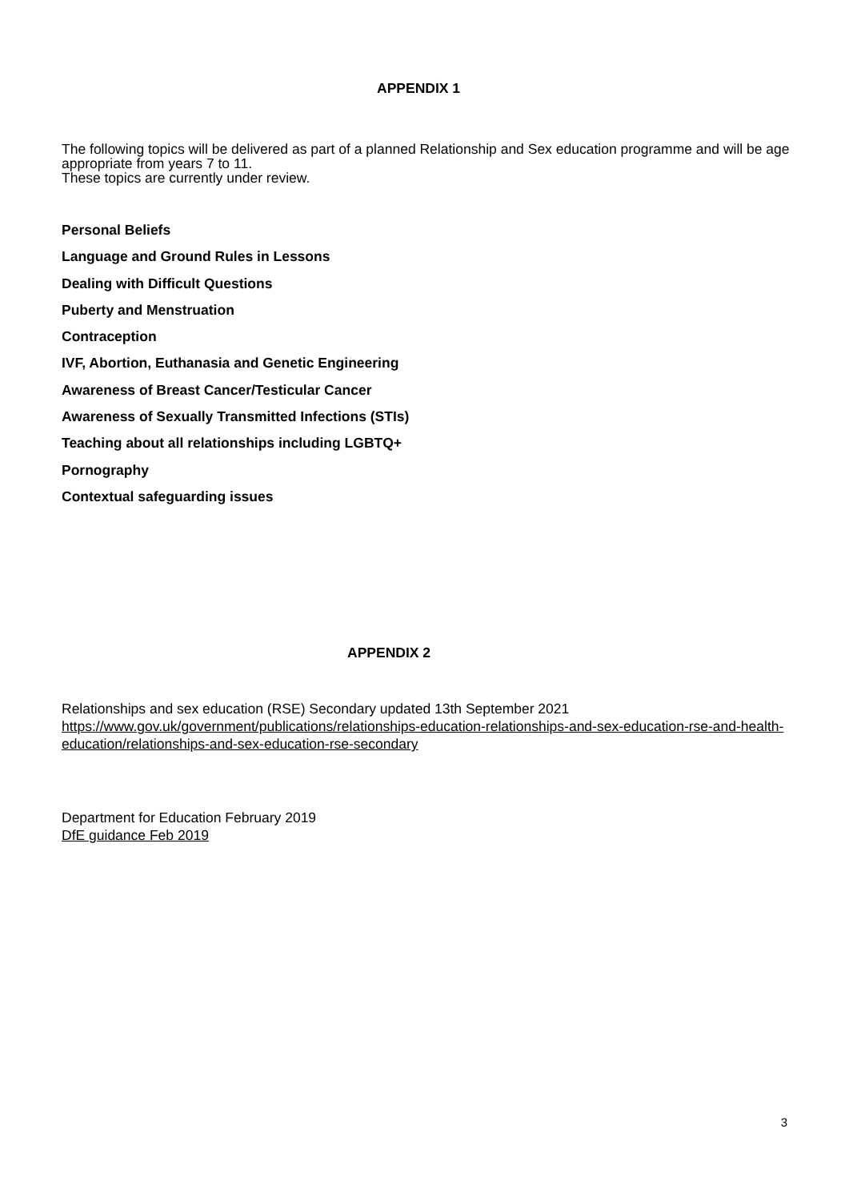APPENDIX 1
The following topics will be delivered as part of a planned Relationship and Sex education programme and will be age appropriate from years 7 to 11.
These topics are currently under review.
Personal Beliefs
Language and Ground Rules in Lessons
Dealing with Difficult Questions
Puberty and Menstruation
Contraception
IVF, Abortion, Euthanasia and Genetic Engineering
Awareness of Breast Cancer/Testicular Cancer
Awareness of Sexually Transmitted Infections (STIs)
Teaching about all relationships including LGBTQ+
Pornography
Contextual safeguarding issues
APPENDIX 2
Relationships and sex education (RSE) Secondary updated 13th September 2021
https://www.gov.uk/government/publications/relationships-education-relationships-and-sex-education-rse-and-health-education/relationships-and-sex-education-rse-secondary
Department for Education February 2019
DfE guidance Feb 2019
3